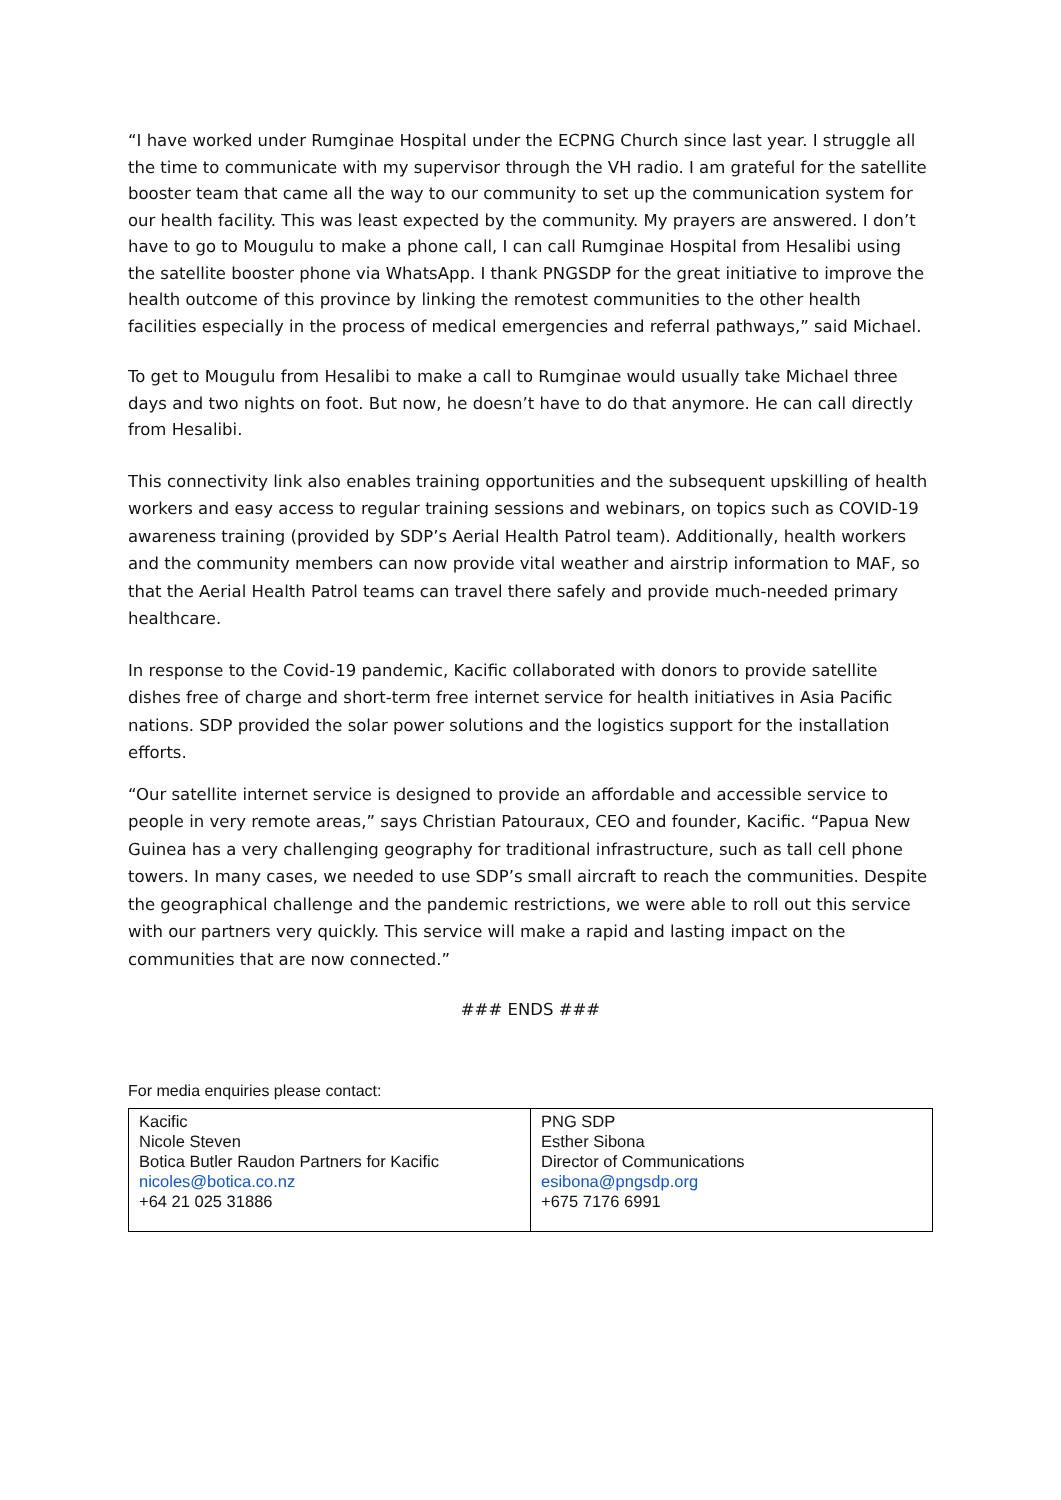“I have worked under Rumginae Hospital under the ECPNG Church since last year. I struggle all the time to communicate with my supervisor through the VH radio. I am grateful for the satellite booster team that came all the way to our community to set up the communication system for our health facility. This was least expected by the community. My prayers are answered. I don’t have to go to Mougulu to make a phone call, I can call Rumginae Hospital from Hesalibi using the satellite booster phone via WhatsApp. I thank PNGSDP for the great initiative to improve the health outcome of this province by linking the remotest communities to the other health facilities especially in the process of medical emergencies and referral pathways,” said Michael.
To get to Mougulu from Hesalibi to make a call to Rumginae would usually take Michael three days and two nights on foot. But now, he doesn’t have to do that anymore. He can call directly from Hesalibi.
This connectivity link also enables training opportunities and the subsequent upskilling of health workers and easy access to regular training sessions and webinars, on topics such as COVID-19 awareness training (provided by SDP’s Aerial Health Patrol team). Additionally, health workers and the community members can now provide vital weather and airstrip information to MAF, so that the Aerial Health Patrol teams can travel there safely and provide much-needed primary healthcare.
In response to the Covid-19 pandemic, Kacific collaborated with donors to provide satellite dishes free of charge and short-term free internet service for health initiatives in Asia Pacific nations. SDP provided the solar power solutions and the logistics support for the installation efforts.
“Our satellite internet service is designed to provide an affordable and accessible service to people in very remote areas,” says Christian Patouraux, CEO and founder, Kacific. “Papua New Guinea has a very challenging geography for traditional infrastructure, such as tall cell phone towers. In many cases, we needed to use SDP’s small aircraft to reach the communities. Despite the geographical challenge and the pandemic restrictions, we were able to roll out this service with our partners very quickly. This service will make a rapid and lasting impact on the communities that are now connected.”
### ENDS ###
For media enquiries please contact:
| Kacific Nicole Steven Botica Butler Raudon Partners for Kacific nicoles@botica.co.nz +64 21 025 31886 | PNG SDP Esther Sibona Director of Communications esibona@pngsdp.org +675 7176 6991 |